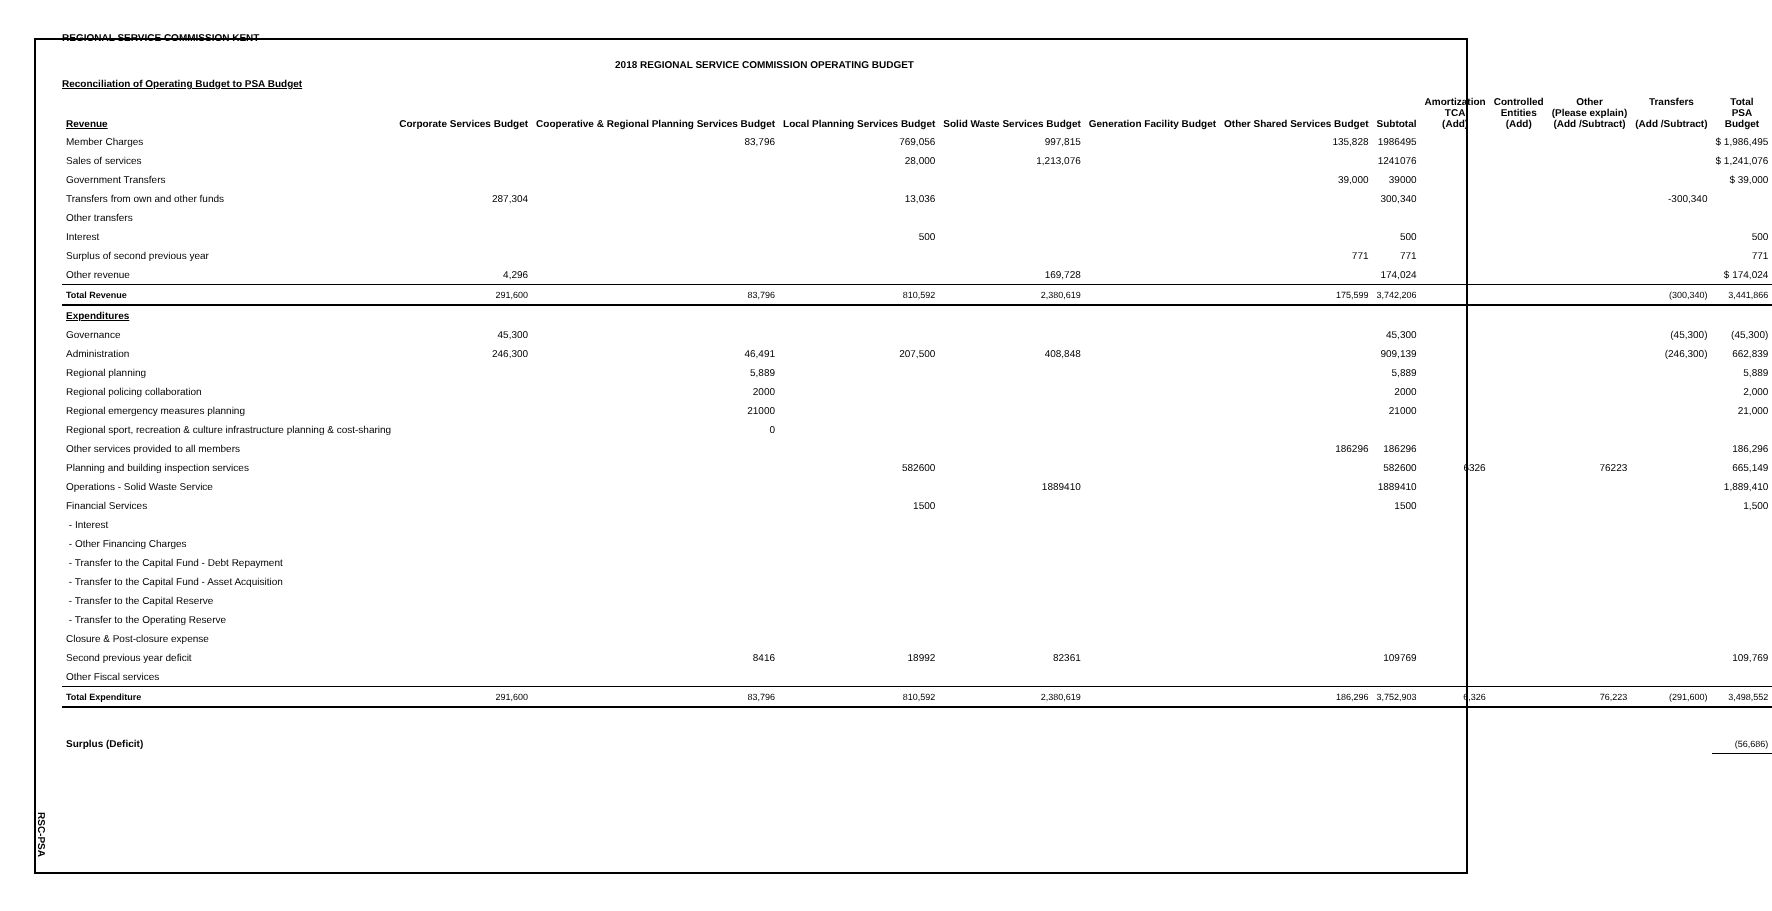REGIONAL SERVICE COMMISSION KENT
2018 REGIONAL SERVICE COMMISSION OPERATING BUDGET
Reconciliation of Operating Budget to PSA Budget
| Revenue | Corporate Services Budget | Cooperative & Regional Planning Services Budget | Local Planning Services Budget | Solid Waste Services Budget | Generation Facility Budget | Other Shared Services Budget | Subtotal | Amortization TCA (Add) | Controlled Entities (Add) | Other (Please explain) (Add /Subtract) | Transfers (Add /Subtract) | Total PSA Budget |
| --- | --- | --- | --- | --- | --- | --- | --- | --- | --- | --- | --- | --- |
| Member Charges | | 83,796 | 769,056 | 997,815 | | 135,828 | 1986495 | | | | | $ 1,986,495 |
| Sales of services | | | 28,000 | 1,213,076 | | | 1241076 | | | | | $ 1,241,076 |
| Government Transfers | | | | | | 39,000 | 39000 | | | | | $ 39,000 |
| Transfers from own and other funds | 287,304 | | 13,036 | | | | 300,340 | | | | -300,340 | |
| Other transfers | | | | | | | | | | | | |
| Interest | | | 500 | | | | 500 | | | | | 500 |
| Surplus of second previous year | | | | | | 771 | 771 | | | | | 771 |
| Other revenue | 4,296 | | | 169,728 | | | 174,024 | | | | | $ 174,024 |
| Total Revenue | 291,600 | 83,796 | 810,592 | 2,380,619 | | 175,599 | 3,742,206 | | | | (300,340) | 3,441,866 |
| Expenditures | | | | | | | | | | | | |
| Governance | 45,300 | | | | | | 45,300 | | | | (45,300) | (45,300) |
| Administration | 246,300 | 46,491 | 207,500 | 408,848 | | | 909,139 | | | | (246,300) | 662,839 |
| Regional planning | | 5,889 | | | | | 5,889 | | | | | 5,889 |
| Regional policing collaboration | | 2000 | | | | | 2000 | | | | | 2,000 |
| Regional emergency measures planning | | 21000 | | | | | 21000 | | | | | 21,000 |
| Regional sport, recreation & culture infrastructure planning & cost-sharing | | 0 | | | | | | | | | | |
| Other services provided to all members | | | | | | 186296 | 186296 | | | | | 186,296 |
| Planning and building inspection services | | | 582600 | | | | 582600 | 6326 | | 76223 | | 665,149 |
| Operations - Solid Waste Service | | | | 1889410 | | | 1889410 | | | | | 1,889,410 |
| Financial Services | | | 1500 | | | | 1500 | | | | | 1,500 |
| - Interest | | | | | | | | | | | | |
| - Other Financing Charges | | | | | | | | | | | | |
| - Transfer to the Capital Fund - Debt Repayment | | | | | | | | | | | | |
| - Transfer to the Capital Fund - Asset Acquisition | | | | | | | | | | | | |
| - Transfer to the Capital Reserve | | | | | | | | | | | | |
| - Transfer to the Operating Reserve | | | | | | | | | | | | |
| Closure & Post-closure expense | | | | | | | | | | | | |
| Second previous year deficit | | 8416 | 18992 | 82361 | | | 109769 | | | | | 109,769 |
| Other Fiscal services | | | | | | | | | | | | |
| Total Expenditure | 291,600 | 83,796 | 810,592 | 2,380,619 | | 186,296 | 3,752,903 | 6,326 | | 76,223 | (291,600) | 3,498,552 |
| Surplus (Deficit) | | | | | | | | | | | | (56,686) |
RSC-PSA